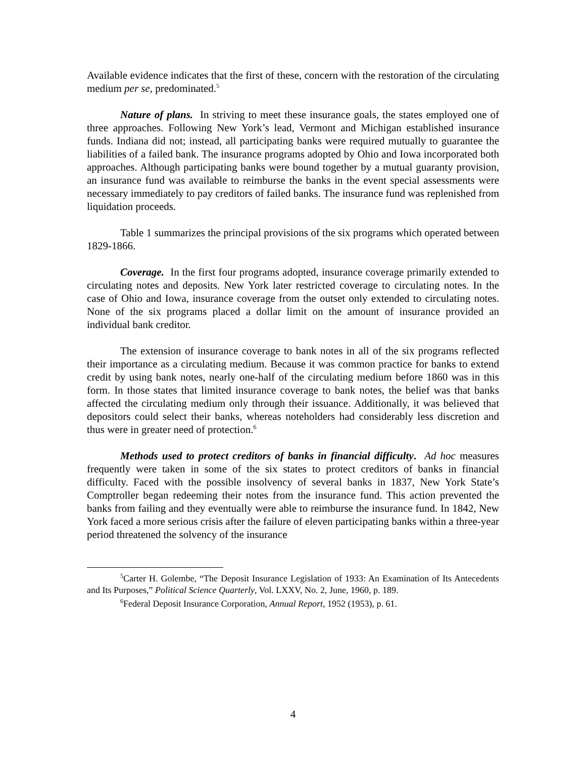Available evidence indicates that the first of these, concern with the restoration of the circulating medium per se, predominated.<sup>5</sup>
Nature of plans. In striving to meet these insurance goals, the states employed one of three approaches. Following New York’s lead, Vermont and Michigan established insurance funds. Indiana did not; instead, all participating banks were required mutually to guarantee the liabilities of a failed bank. The insurance programs adopted by Ohio and Iowa incorporated both approaches. Although participating banks were bound together by a mutual guaranty provision, an insurance fund was available to reimburse the banks in the event special assessments were necessary immediately to pay creditors of failed banks. The insurance fund was replenished from liquidation proceeds.
Table 1 summarizes the principal provisions of the six programs which operated between 1829-1866.
Coverage. In the first four programs adopted, insurance coverage primarily extended to circulating notes and deposits. New York later restricted coverage to circulating notes. In the case of Ohio and Iowa, insurance coverage from the outset only extended to circulating notes. None of the six programs placed a dollar limit on the amount of insurance provided an individual bank creditor.
The extension of insurance coverage to bank notes in all of the six programs reflected their importance as a circulating medium. Because it was common practice for banks to extend credit by using bank notes, nearly one-half of the circulating medium before 1860 was in this form. In those states that limited insurance coverage to bank notes, the belief was that banks affected the circulating medium only through their issuance. Additionally, it was believed that depositors could select their banks, whereas noteholders had considerably less discretion and thus were in greater need of protection.<sup>6</sup>
Methods used to protect creditors of banks in financial difficulty. Ad hoc measures frequently were taken in some of the six states to protect creditors of banks in financial difficulty. Faced with the possible insolvency of several banks in 1837, New York State’s Comptroller began redeeming their notes from the insurance fund. This action prevented the banks from failing and they eventually were able to reimburse the insurance fund. In 1842, New York faced a more serious crisis after the failure of eleven participating banks within a three-year period threatened the solvency of the insurance
<sup>5</sup> Carter H. Golembe, “The Deposit Insurance Legislation of 1933: An Examination of Its Antecedents and Its Purposes,” Political Science Quarterly, Vol. LXXV, No. 2, June, 1960, p. 189.
<sup>6</sup> Federal Deposit Insurance Corporation, Annual Report, 1952 (1953), p. 61.
4